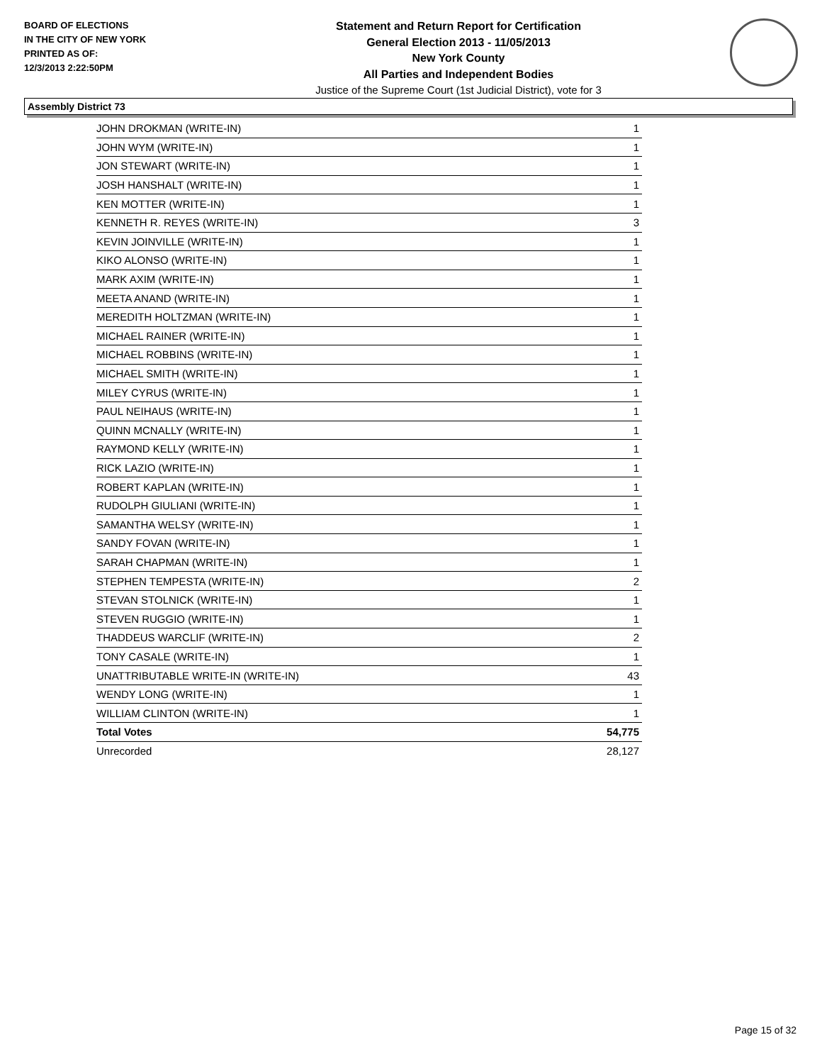BOARD OF ELECTIONS
IN THE CITY OF NEW YORK
PRINTED AS OF:
12/3/2013 2:22:50PM
Statement and Return Report for Certification
General Election 2013 - 11/05/2013
New York County
All Parties and Independent Bodies
Justice of the Supreme Court (1st Judicial District), vote for 3
Assembly District 73
| JOHN DROKMAN (WRITE-IN) | 1 |
| JOHN WYM (WRITE-IN) | 1 |
| JON STEWART (WRITE-IN) | 1 |
| JOSH HANSHALT (WRITE-IN) | 1 |
| KEN MOTTER (WRITE-IN) | 1 |
| KENNETH R. REYES (WRITE-IN) | 3 |
| KEVIN JOINVILLE (WRITE-IN) | 1 |
| KIKO ALONSO (WRITE-IN) | 1 |
| MARK AXIM (WRITE-IN) | 1 |
| MEETA ANAND (WRITE-IN) | 1 |
| MEREDITH HOLTZMAN (WRITE-IN) | 1 |
| MICHAEL RAINER (WRITE-IN) | 1 |
| MICHAEL ROBBINS (WRITE-IN) | 1 |
| MICHAEL SMITH (WRITE-IN) | 1 |
| MILEY CYRUS (WRITE-IN) | 1 |
| PAUL NEIHAUS (WRITE-IN) | 1 |
| QUINN MCNALLY (WRITE-IN) | 1 |
| RAYMOND KELLY (WRITE-IN) | 1 |
| RICK LAZIO (WRITE-IN) | 1 |
| ROBERT KAPLAN (WRITE-IN) | 1 |
| RUDOLPH GIULIANI (WRITE-IN) | 1 |
| SAMANTHA WELSY (WRITE-IN) | 1 |
| SANDY FOVAN (WRITE-IN) | 1 |
| SARAH CHAPMAN (WRITE-IN) | 1 |
| STEPHEN TEMPESTA (WRITE-IN) | 2 |
| STEVAN STOLNICK (WRITE-IN) | 1 |
| STEVEN RUGGIO (WRITE-IN) | 1 |
| THADDEUS WARCLIF (WRITE-IN) | 2 |
| TONY CASALE (WRITE-IN) | 1 |
| UNATTRIBUTABLE WRITE-IN (WRITE-IN) | 43 |
| WENDY LONG (WRITE-IN) | 1 |
| WILLIAM CLINTON (WRITE-IN) | 1 |
| Total Votes | 54,775 |
| Unrecorded | 28,127 |
Page 15 of 32